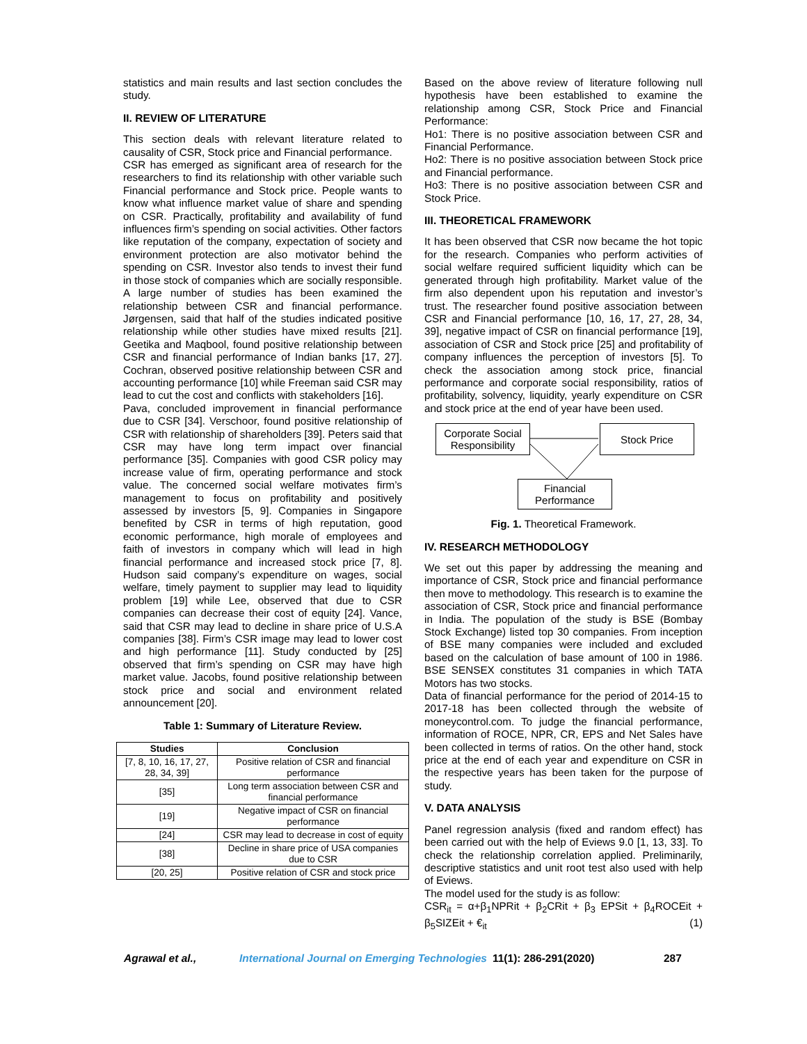statistics and main results and last section concludes the study.
II. REVIEW OF LITERATURE
This section deals with relevant literature related to causality of CSR, Stock price and Financial performance.
CSR has emerged as significant area of research for the researchers to find its relationship with other variable such Financial performance and Stock price. People wants to know what influence market value of share and spending on CSR. Practically, profitability and availability of fund influences firm’s spending on social activities. Other factors like reputation of the company, expectation of society and environment protection are also motivator behind the spending on CSR. Investor also tends to invest their fund in those stock of companies which are socially responsible. A large number of studies has been examined the relationship between CSR and financial performance. Jørgensen, said that half of the studies indicated positive relationship while other studies have mixed results [21]. Geetika and Maqbool, found positive relationship between CSR and financial performance of Indian banks [17, 27]. Cochran, observed positive relationship between CSR and accounting performance [10] while Freeman said CSR may lead to cut the cost and conflicts with stakeholders [16].
Pava, concluded improvement in financial performance due to CSR [34]. Verschoor, found positive relationship of CSR with relationship of shareholders [39]. Peters said that CSR may have long term impact over financial performance [35]. Companies with good CSR policy may increase value of firm, operating performance and stock value. The concerned social welfare motivates firm’s management to focus on profitability and positively assessed by investors [5, 9]. Companies in Singapore benefited by CSR in terms of high reputation, good economic performance, high morale of employees and faith of investors in company which will lead in high financial performance and increased stock price [7, 8]. Hudson said company’s expenditure on wages, social welfare, timely payment to supplier may lead to liquidity problem [19] while Lee, observed that due to CSR companies can decrease their cost of equity [24]. Vance, said that CSR may lead to decline in share price of U.S.A companies [38]. Firm’s CSR image may lead to lower cost and high performance [11]. Study conducted by [25] observed that firm’s spending on CSR may have high market value. Jacobs, found positive relationship between stock price and social and environment related announcement [20].
Table 1: Summary of Literature Review.
| Studies | Conclusion |
| --- | --- |
| [7, 8, 10, 16, 17, 27, 28, 34, 39] | Positive relation of CSR and financial performance |
| [35] | Long term association between CSR and financial performance |
| [19] | Negative impact of CSR on financial performance |
| [24] | CSR may lead to decrease in cost of equity |
| [38] | Decline in share price of USA companies due to CSR |
| [20, 25] | Positive relation of CSR and stock price |
Based on the above review of literature following null hypothesis have been established to examine the relationship among CSR, Stock Price and Financial Performance:
Ho1: There is no positive association between CSR and Financial Performance.
Ho2: There is no positive association between Stock price and Financial performance.
Ho3: There is no positive association between CSR and Stock Price.
III. THEORETICAL FRAMEWORK
It has been observed that CSR now became the hot topic for the research. Companies who perform activities of social welfare required sufficient liquidity which can be generated through high profitability. Market value of the firm also dependent upon his reputation and investor’s trust. The researcher found positive association between CSR and Financial performance [10, 16, 17, 27, 28, 34, 39], negative impact of CSR on financial performance [19], association of CSR and Stock price [25] and profitability of company influences the perception of investors [5]. To check the association among stock price, financial performance and corporate social responsibility, ratios of profitability, solvency, liquidity, yearly expenditure on CSR and stock price at the end of year have been used.
Corporate Social Responsibility
Stock Price
Financial Performance
Fig. 1. Theoretical Framework.
IV. RESEARCH METHODOLOGY
We set out this paper by addressing the meaning and importance of CSR, Stock price and financial performance then move to methodology. This research is to examine the association of CSR, Stock price and financial performance in India. The population of the study is BSE (Bombay Stock Exchange) listed top 30 companies. From inception of BSE many companies were included and excluded based on the calculation of base amount of 100 in 1986. BSE SENSEX constitutes 31 companies in which TATA Motors has two stocks.
Data of financial performance for the period of 2014-15 to 2017-18 has been collected through the website of moneycontrol.com. To judge the financial performance, information of ROCE, NPR, CR, EPS and Net Sales have been collected in terms of ratios. On the other hand, stock price at the end of each year and expenditure on CSR in the respective years has been taken for the purpose of study.
V. DATA ANALYSIS
Panel regression analysis (fixed and random effect) has been carried out with the help of Eviews 9.0 [1, 13, 33]. To check the relationship correlation applied. Preliminarily, descriptive statistics and unit root test also used with help of Eviews.
The model used for the study is as follow:
CSR<sub>it</sub> = α+β<sub>1</sub>NPRit + β<sub>2</sub>CRit + β<sub>3</sub> EPSit + β<sub>4</sub>ROCEit + β<sub>5</sub>SIZEit + €<sub>it</sub> (1)
Agrawal et al., International Journal on Emerging Technologies 11(1): 286-291(2020) 287